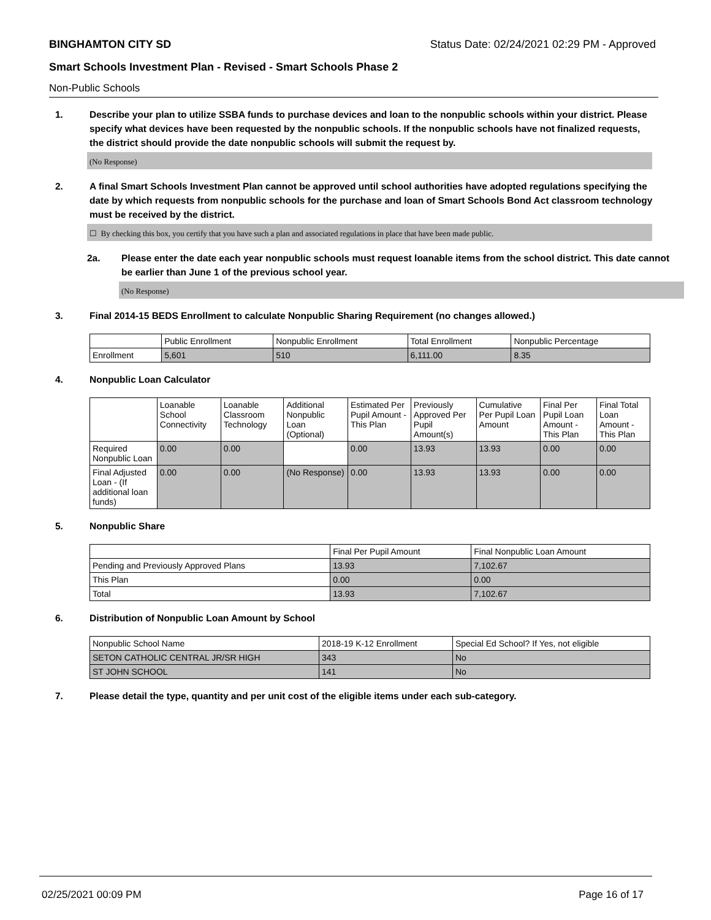BINGHAMTON CITY SD Status Date: 02/24/2021 02:29 PM - Approved
Smart Schools Investment Plan - Revised - Smart Schools Phase 2
Non-Public Schools
1. Describe your plan to utilize SSBA funds to purchase devices and loan to the nonpublic schools within your district. Please specify what devices have been requested by the nonpublic schools. If the nonpublic schools have not finalized requests, the district should provide the date nonpublic schools will submit the request by.
(No Response)
2. A final Smart Schools Investment Plan cannot be approved until school authorities have adopted regulations specifying the date by which requests from nonpublic schools for the purchase and loan of Smart Schools Bond Act classroom technology must be received by the district.
☐ By checking this box, you certify that you have such a plan and associated regulations in place that have been made public.
2a. Please enter the date each year nonpublic schools must request loanable items from the school district. This date cannot be earlier than June 1 of the previous school year.
(No Response)
3. Final 2014-15 BEDS Enrollment to calculate Nonpublic Sharing Requirement (no changes allowed.)
| | Public Enrollment | Nonpublic Enrollment | Total Enrollment | Nonpublic Percentage |
| --- | --- | --- | --- | --- |
| Enrollment | 5,601 | 510 | 6,111.00 | 8.35 |
4. Nonpublic Loan Calculator
| | Loanable School Connectivity | Loanable Classroom Technology | Additional Nonpublic Loan (Optional) | Estimated Per Pupil Amount - This Plan | Previously Approved Per Pupil Amount(s) | Cumulative Per Pupil Loan Amount | Final Per Pupil Loan Amount - This Plan | Final Total Loan Amount - This Plan |
| --- | --- | --- | --- | --- | --- | --- | --- | --- |
| Required Nonpublic Loan | 0.00 | 0.00 | | 0.00 | 13.93 | 13.93 | 0.00 | 0.00 |
| Final Adjusted Loan - (If additional loan funds) | 0.00 | 0.00 | (No Response) | 0.00 | 13.93 | 13.93 | 0.00 | 0.00 |
5. Nonpublic Share
| | Final Per Pupil Amount | Final Nonpublic Loan Amount |
| --- | --- | --- |
| Pending and Previously Approved Plans | 13.93 | 7,102.67 |
| This Plan | 0.00 | 0.00 |
| Total | 13.93 | 7,102.67 |
6. Distribution of Nonpublic Loan Amount by School
| Nonpublic School Name | 2018-19 K-12 Enrollment | Special Ed School? If Yes, not eligible |
| --- | --- | --- |
| SETON CATHOLIC CENTRAL JR/SR HIGH | 343 | No |
| ST JOHN SCHOOL | 141 | No |
7. Please detail the type, quantity and per unit cost of the eligible items under each sub-category.
02/25/2021 00:09 PM Page 16 of 17